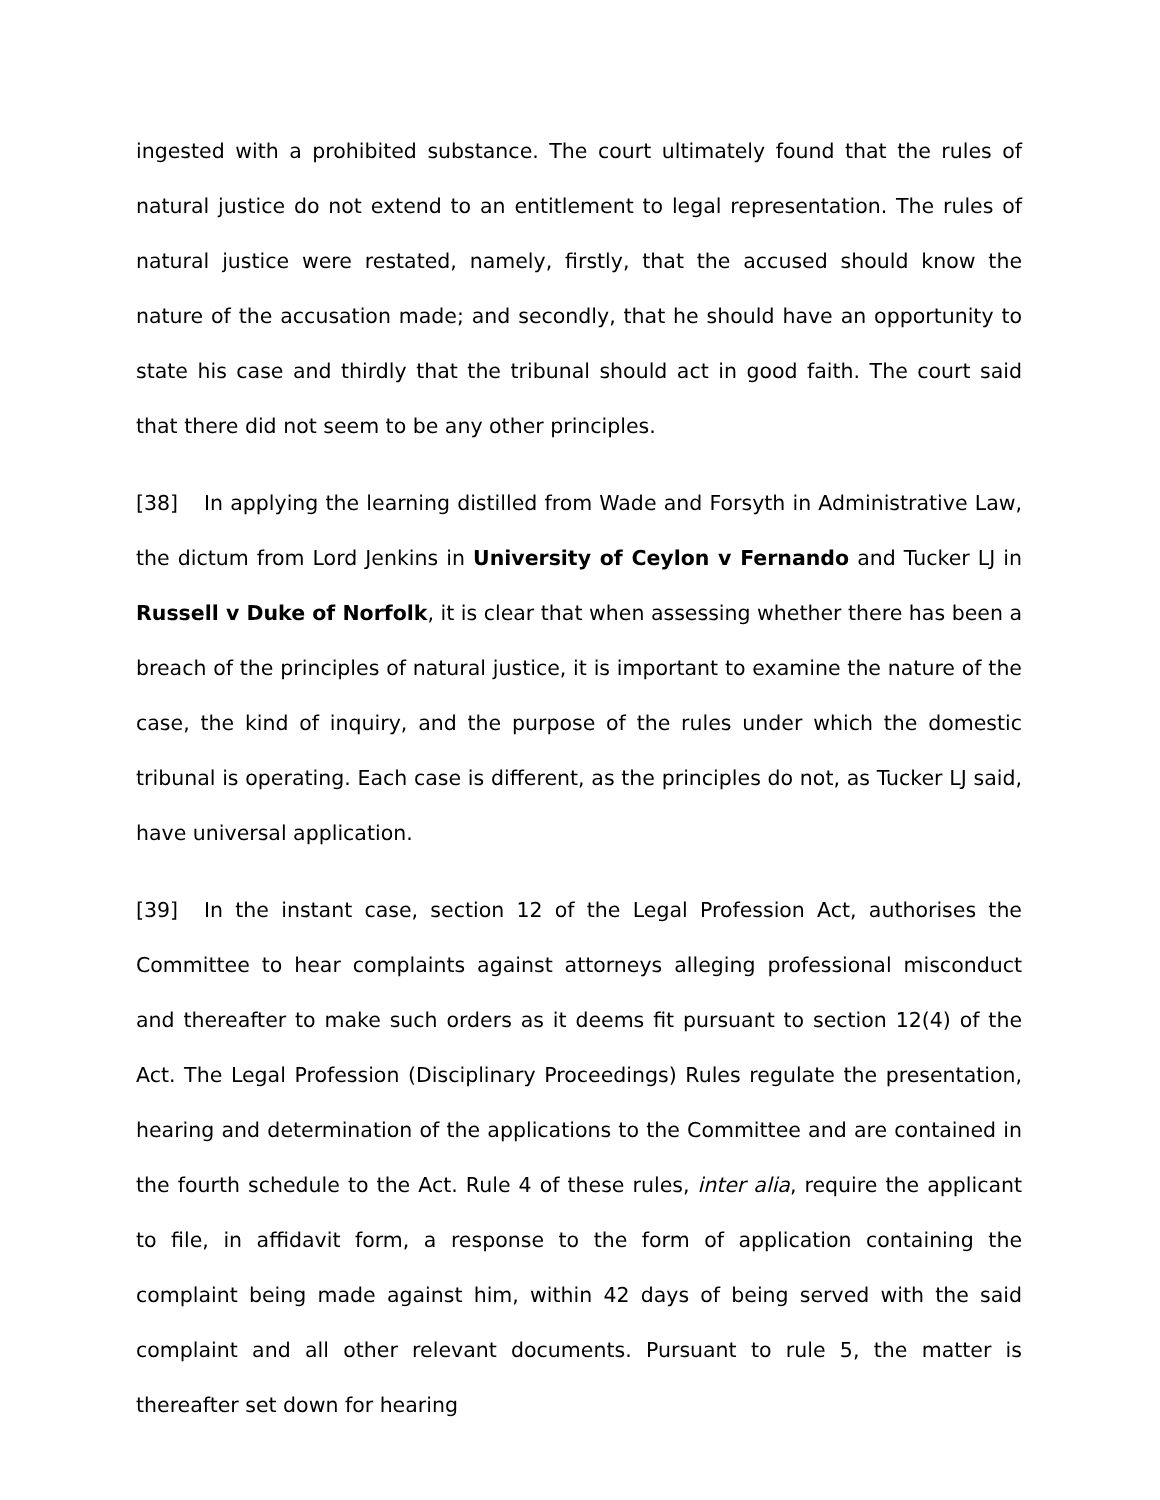ingested with a prohibited substance. The court ultimately found that the rules of natural justice do not extend to an entitlement to legal representation. The rules of natural justice were restated, namely, firstly, that the accused should know the nature of the accusation made; and secondly, that he should have an opportunity to state his case and thirdly that the tribunal should act in good faith. The court said that there did not seem to be any other principles.
[38] In applying the learning distilled from Wade and Forsyth in Administrative Law, the dictum from Lord Jenkins in University of Ceylon v Fernando and Tucker LJ in Russell v Duke of Norfolk, it is clear that when assessing whether there has been a breach of the principles of natural justice, it is important to examine the nature of the case, the kind of inquiry, and the purpose of the rules under which the domestic tribunal is operating. Each case is different, as the principles do not, as Tucker LJ said, have universal application.
[39] In the instant case, section 12 of the Legal Profession Act, authorises the Committee to hear complaints against attorneys alleging professional misconduct and thereafter to make such orders as it deems fit pursuant to section 12(4) of the Act. The Legal Profession (Disciplinary Proceedings) Rules regulate the presentation, hearing and determination of the applications to the Committee and are contained in the fourth schedule to the Act. Rule 4 of these rules, inter alia, require the applicant to file, in affidavit form, a response to the form of application containing the complaint being made against him, within 42 days of being served with the said complaint and all other relevant documents. Pursuant to rule 5, the matter is thereafter set down for hearing